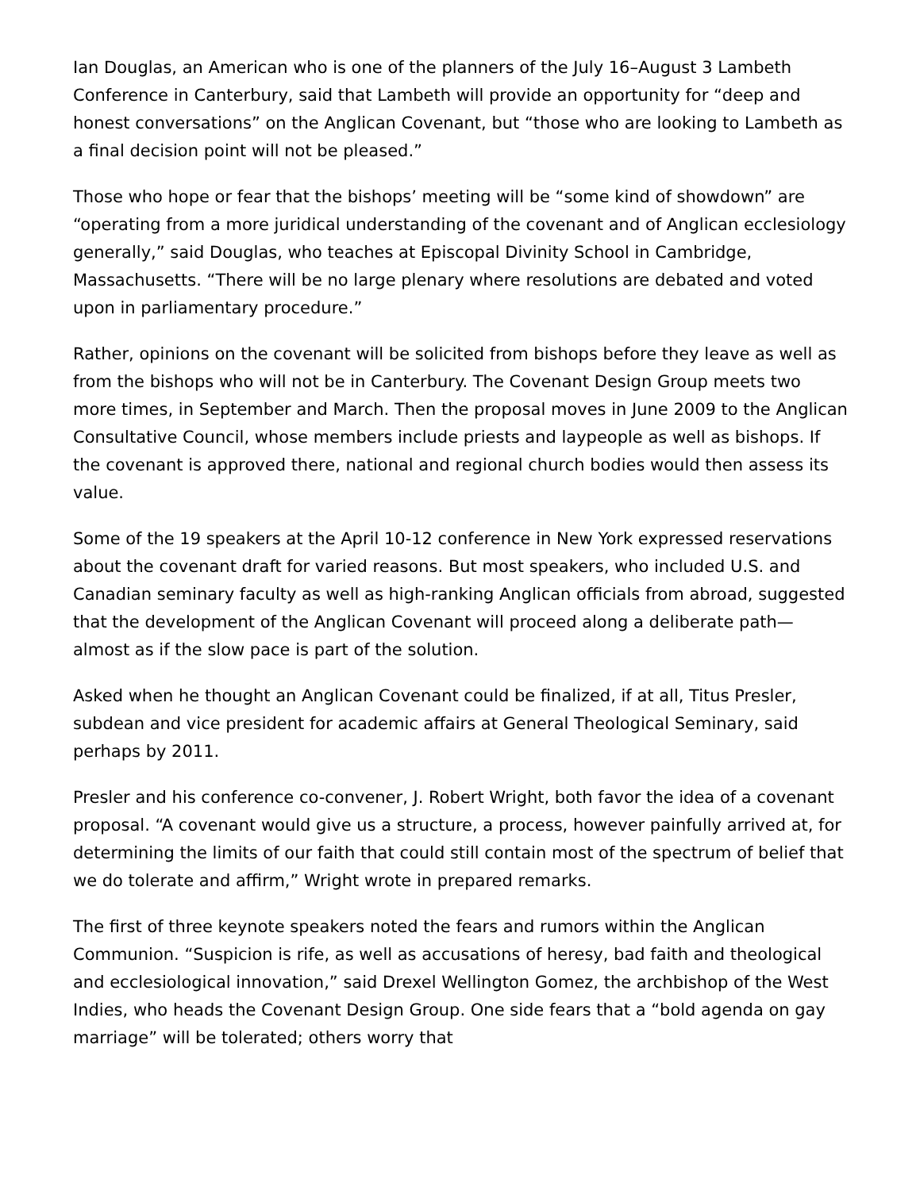Ian Douglas, an American who is one of the planners of the July 16–August 3 Lambeth Conference in Canterbury, said that Lambeth will provide an opportunity for “deep and honest conversations” on the Anglican Covenant, but “those who are looking to Lambeth as a final decision point will not be pleased.”
Those who hope or fear that the bishops’ meeting will be “some kind of showdown” are “operating from a more juridical understanding of the covenant and of Anglican ecclesiology generally,” said Douglas, who teaches at Episcopal Divinity School in Cambridge, Massachusetts. “There will be no large plenary where resolutions are debated and voted upon in parliamentary procedure.”
Rather, opinions on the covenant will be solicited from bishops before they leave as well as from the bishops who will not be in Canterbury. The Covenant Design Group meets two more times, in September and March. Then the proposal moves in June 2009 to the Anglican Consultative Council, whose members include priests and laypeople as well as bishops. If the covenant is approved there, national and regional church bodies would then assess its value.
Some of the 19 speakers at the April 10-12 conference in New York expressed reservations about the covenant draft for varied reasons. But most speakers, who included U.S. and Canadian seminary faculty as well as high-ranking Anglican officials from abroad, suggested that the development of the Anglican Covenant will proceed along a deliberate path—almost as if the slow pace is part of the solution.
Asked when he thought an Anglican Covenant could be finalized, if at all, Titus Presler, subdean and vice president for academic affairs at General Theological Seminary, said perhaps by 2011.
Presler and his conference co-convener, J. Robert Wright, both favor the idea of a covenant proposal. “A covenant would give us a structure, a process, however painfully arrived at, for determining the limits of our faith that could still contain most of the spectrum of belief that we do tolerate and affirm,” Wright wrote in prepared remarks.
The first of three keynote speakers noted the fears and rumors within the Anglican Communion. “Suspicion is rife, as well as accusations of heresy, bad faith and theological and ecclesiological innovation,” said Drexel Wellington Gomez, the archbishop of the West Indies, who heads the Covenant Design Group. One side fears that a “bold agenda on gay marriage” will be tolerated; others worry that